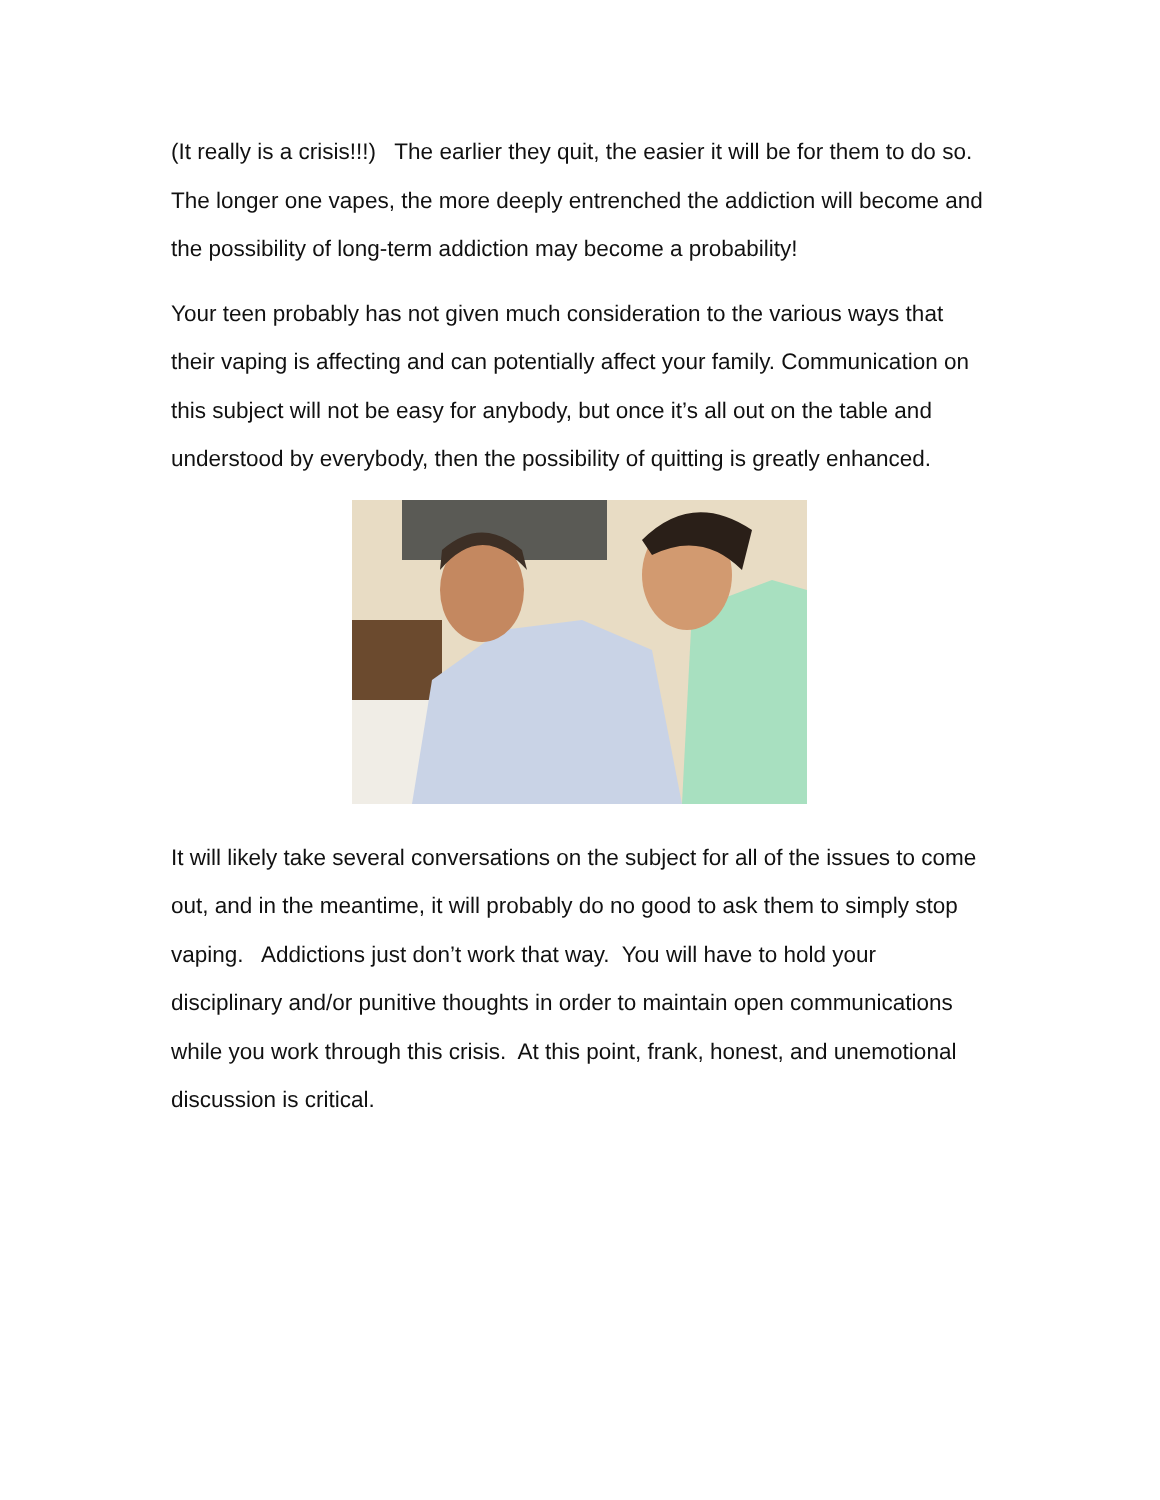(It really is a crisis!!!) The earlier they quit, the easier it will be for them to do so. The longer one vapes, the more deeply entrenched the addiction will become and the possibility of long-term addiction may become a probability!
Your teen probably has not given much consideration to the various ways that their vaping is affecting and can potentially affect your family. Communication on this subject will not be easy for anybody, but once it’s all out on the table and understood by everybody, then the possibility of quitting is greatly enhanced.
It will likely take several conversations on the subject for all of the issues to come out, and in the meantime, it will probably do no good to ask them to simply stop vaping. Addictions just don’t work that way. You will have to hold your disciplinary and/or punitive thoughts in order to maintain open communications while you work through this crisis. At this point, frank, honest, and unemotional discussion is critical.